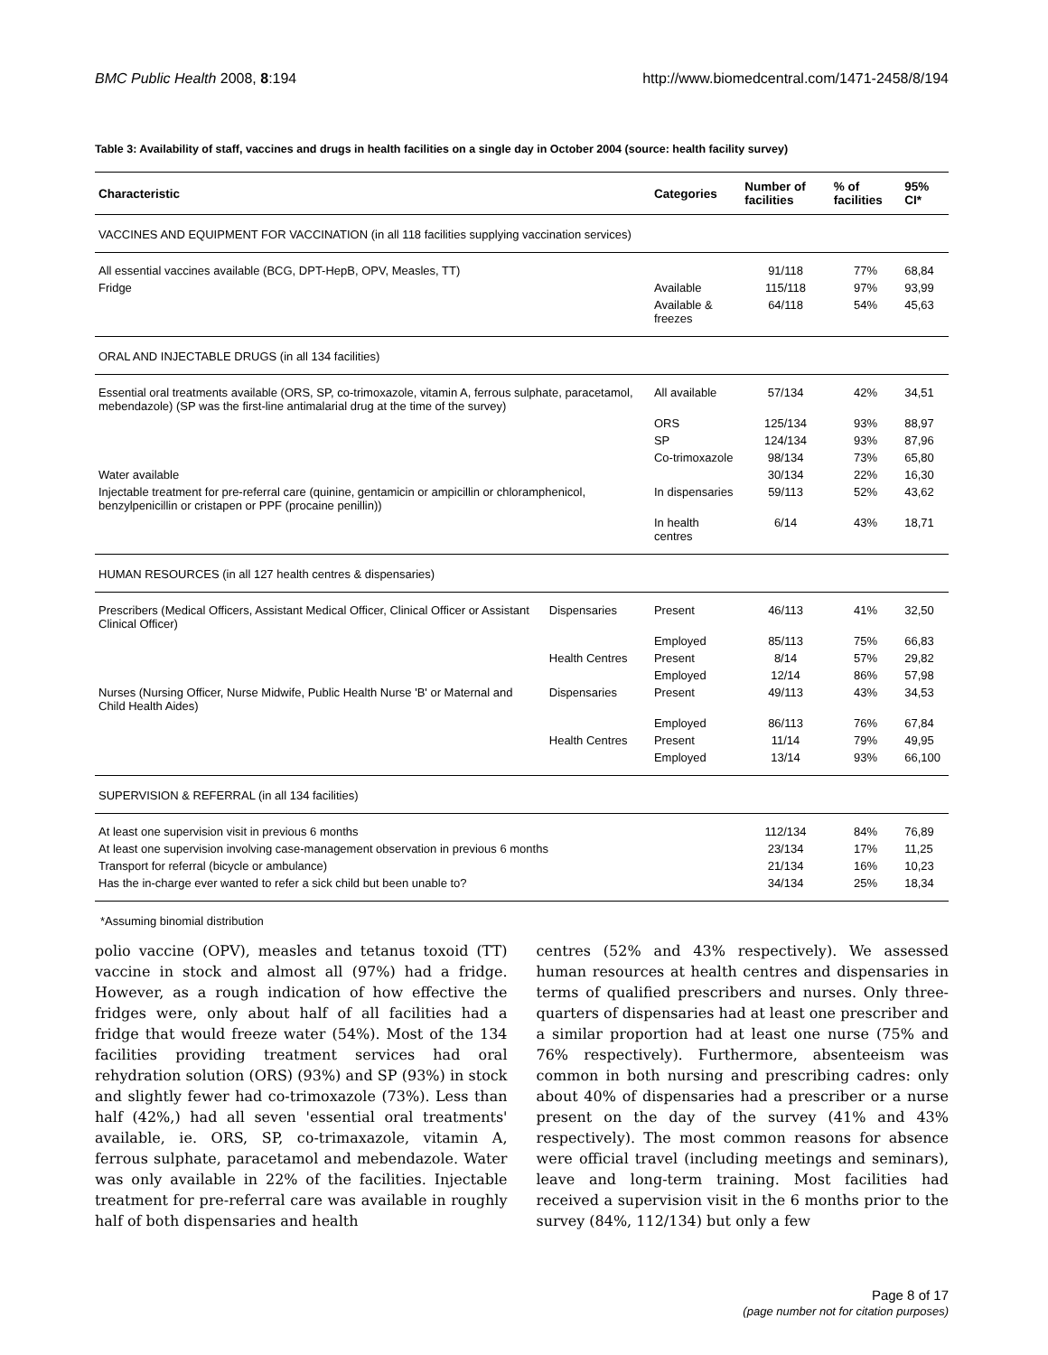BMC Public Health 2008, 8:194 http://www.biomedcentral.com/1471-2458/8/194
Table 3: Availability of staff, vaccines and drugs in health facilities on a single day in October 2004 (source: health facility survey)
| Characteristic | | Categories | Number of facilities | % of facilities | 95% CI* |
| --- | --- | --- | --- | --- | --- |
| VACCINES AND EQUIPMENT FOR VACCINATION (in all 118 facilities supplying vaccination services) | | | | | |
| All essential vaccines available (BCG, DPT-HepB, OPV, Measles, TT) | | | 91/118 | 77% | 68,84 |
| Fridge | | Available | 115/118 | 97% | 93,99 |
| | | Available & freezes | 64/118 | 54% | 45,63 |
| ORAL AND INJECTABLE DRUGS (in all 134 facilities) | | | | | |
| Essential oral treatments available (ORS, SP, co-trimoxazole, vitamin A, ferrous sulphate, paracetamol, mebendazole) (SP was the first-line antimalarial drug at the time of the survey) | | All available | 57/134 | 42% | 34,51 |
| | | ORS | 125/134 | 93% | 88,97 |
| | | SP | 124/134 | 93% | 87,96 |
| | | Co-trimoxazole | 98/134 | 73% | 65,80 |
| Water available | | | 30/134 | 22% | 16,30 |
| Injectable treatment for pre-referral care (quinine, gentamicin or ampicillin or chloramphenicol, benzylpenicillin or cristapen or PPF (procaine penillin)) | | In dispensaries | 59/113 | 52% | 43,62 |
| | | In health centres | 6/14 | 43% | 18,71 |
| HUMAN RESOURCES (in all 127 health centres & dispensaries) | | | | | |
| Prescribers (Medical Officers, Assistant Medical Officer, Clinical Officer or Assistant Clinical Officer) | Dispensaries | Present | 46/113 | 41% | 32,50 |
| | | Employed | 85/113 | 75% | 66,83 |
| | Health Centres | Present | 8/14 | 57% | 29,82 |
| | | Employed | 12/14 | 86% | 57,98 |
| Nurses (Nursing Officer, Nurse Midwife, Public Health Nurse 'B' or Maternal and Child Health Aides) | Dispensaries | Present | 49/113 | 43% | 34,53 |
| | | Employed | 86/113 | 76% | 67,84 |
| | Health Centres | Present | 11/14 | 79% | 49,95 |
| | | Employed | 13/14 | 93% | 66,100 |
| SUPERVISION & REFERRAL (in all 134 facilities) | | | | | |
| At least one supervision visit in previous 6 months | | | 112/134 | 84% | 76,89 |
| At least one supervision involving case-management observation in previous 6 months | | | 23/134 | 17% | 11,25 |
| Transport for referral (bicycle or ambulance) | | | 21/134 | 16% | 10,23 |
| Has the in-charge ever wanted to refer a sick child but been unable to? | | | 34/134 | 25% | 18,34 |
*Assuming binomial distribution
polio vaccine (OPV), measles and tetanus toxoid (TT) vaccine in stock and almost all (97%) had a fridge. However, as a rough indication of how effective the fridges were, only about half of all facilities had a fridge that would freeze water (54%). Most of the 134 facilities providing treatment services had oral rehydration solution (ORS) (93%) and SP (93%) in stock and slightly fewer had co-trimoxazole (73%). Less than half (42%,) had all seven 'essential oral treatments' available, ie. ORS, SP, co-trimaxazole, vitamin A, ferrous sulphate, paracetamol and mebendazole. Water was only available in 22% of the facilities. Injectable treatment for pre-referral care was available in roughly half of both dispensaries and health
centres (52% and 43% respectively). We assessed human resources at health centres and dispensaries in terms of qualified prescribers and nurses. Only three-quarters of dispensaries had at least one prescriber and a similar proportion had at least one nurse (75% and 76% respectively). Furthermore, absenteeism was common in both nursing and prescribing cadres: only about 40% of dispensaries had a prescriber or a nurse present on the day of the survey (41% and 43% respectively). The most common reasons for absence were official travel (including meetings and seminars), leave and long-term training. Most facilities had received a supervision visit in the 6 months prior to the survey (84%, 112/134) but only a few
Page 8 of 17
(page number not for citation purposes)